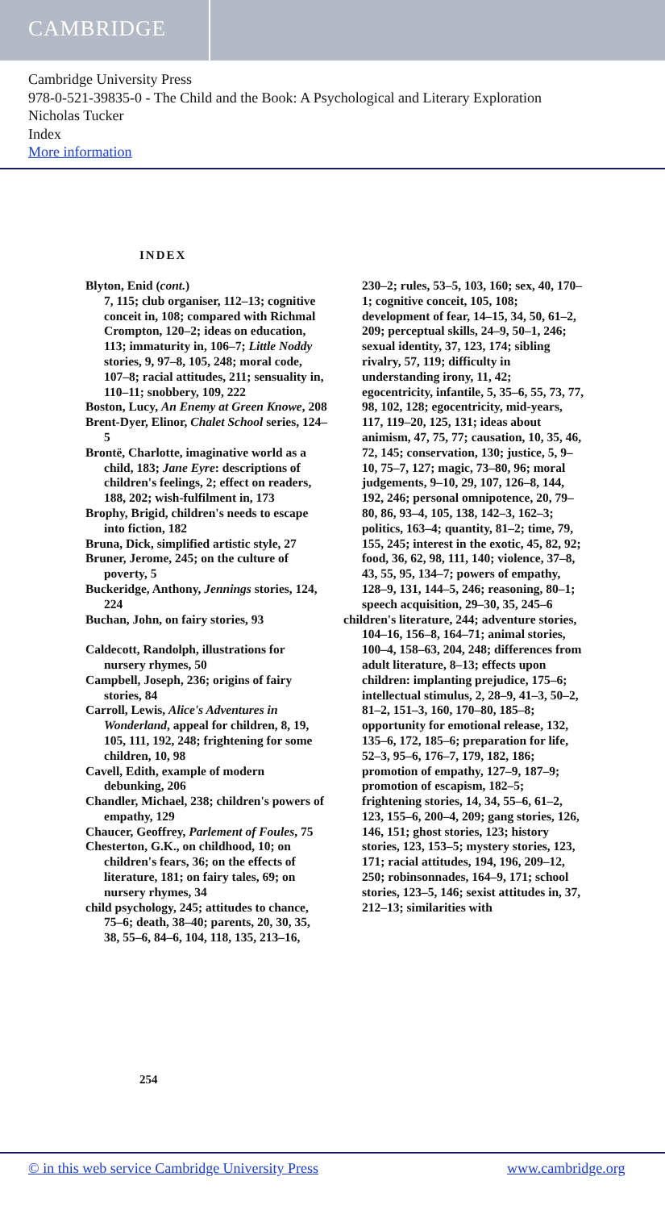CAMBRIDGE
Cambridge University Press
978-0-521-39835-0 - The Child and the Book: A Psychological and Literary Exploration
Nicholas Tucker
Index
More information
INDEX
Blyton, Enid (cont.)
7, 115; club organiser, 112–13; cognitive conceit in, 108; compared with Richmal Crompton, 120–2; ideas on education, 113; immaturity in, 106–7; Little Noddy stories, 9, 97–8, 105, 248; moral code, 107–8; racial attitudes, 211; sensuality in, 110–11; snobbery, 109, 222
Boston, Lucy, An Enemy at Green Knowe, 208
Brent-Dyer, Elinor, Chalet School series, 124–5
Brontë, Charlotte, imaginative world as a child, 183; Jane Eyre: descriptions of children's feelings, 2; effect on readers, 188, 202; wish-fulfilment in, 173
Brophy, Brigid, children's needs to escape into fiction, 182
Bruna, Dick, simplified artistic style, 27
Bruner, Jerome, 245; on the culture of poverty, 5
Buckeridge, Anthony, Jennings stories, 124, 224
Buchan, John, on fairy stories, 93
Caldecott, Randolph, illustrations for nursery rhymes, 50
Campbell, Joseph, 236; origins of fairy stories, 84
Carroll, Lewis, Alice's Adventures in Wonderland, appeal for children, 8, 19, 105, 111, 192, 248; frightening for some children, 10, 98
Cavell, Edith, example of modern debunking, 206
Chandler, Michael, 238; children's powers of empathy, 129
Chaucer, Geoffrey, Parlement of Foules, 75
Chesterton, G.K., on childhood, 10; on children's fears, 36; on the effects of literature, 181; on fairy tales, 69; on nursery rhymes, 34
child psychology, 245; attitudes to chance, 75–6; death, 38–40; parents, 20, 30, 35, 38, 55–6, 84–6, 104, 118, 135, 213–16,
230–2; rules, 53–5, 103, 160; sex, 40, 170–1; cognitive conceit, 105, 108; development of fear, 14–15, 34, 50, 61–2, 209; perceptual skills, 24–9, 50–1, 246; sexual identity, 37, 123, 174; sibling rivalry, 57, 119; difficulty in understanding irony, 11, 42; egocentricity, infantile, 5, 35–6, 55, 73, 77, 98, 102, 128; egocentricity, mid-years, 117, 119–20, 125, 131; ideas about animism, 47, 75, 77; causation, 10, 35, 46, 72, 145; conservation, 130; justice, 5, 9–10, 75–7, 127; magic, 73–80, 96; moral judgements, 9–10, 29, 107, 126–8, 144, 192, 246; personal omnipotence, 20, 79–80, 86, 93–4, 105, 138, 142–3, 162–3; politics, 163–4; quantity, 81–2; time, 79, 155, 245; interest in the exotic, 45, 82, 92; food, 36, 62, 98, 111, 140; violence, 37–8, 43, 55, 95, 134–7; powers of empathy, 128–9, 131, 144–5, 246; reasoning, 80–1; speech acquisition, 29–30, 35, 245–6
children's literature, 244; adventure stories, 104–16, 156–8, 164–71; animal stories, 100–4, 158–63, 204, 248; differences from adult literature, 8–13; effects upon children: implanting prejudice, 175–6; intellectual stimulus, 2, 28–9, 41–3, 50–2, 81–2, 151–3, 160, 170–80, 185–8; opportunity for emotional release, 132, 135–6, 172, 185–6; preparation for life, 52–3, 95–6, 176–7, 179, 182, 186; promotion of empathy, 127–9, 187–9; promotion of escapism, 182–5; frightening stories, 14, 34, 55–6, 61–2, 123, 155–6, 200–4, 209; gang stories, 126, 146, 151; ghost stories, 123; history stories, 123, 153–5; mystery stories, 123, 171; racial attitudes, 194, 196, 209–12, 250; robinsonnades, 164–9, 171; school stories, 123–5, 146; sexist attitudes in, 37, 212–13; similarities with
254
© in this web service Cambridge University Press www.cambridge.org